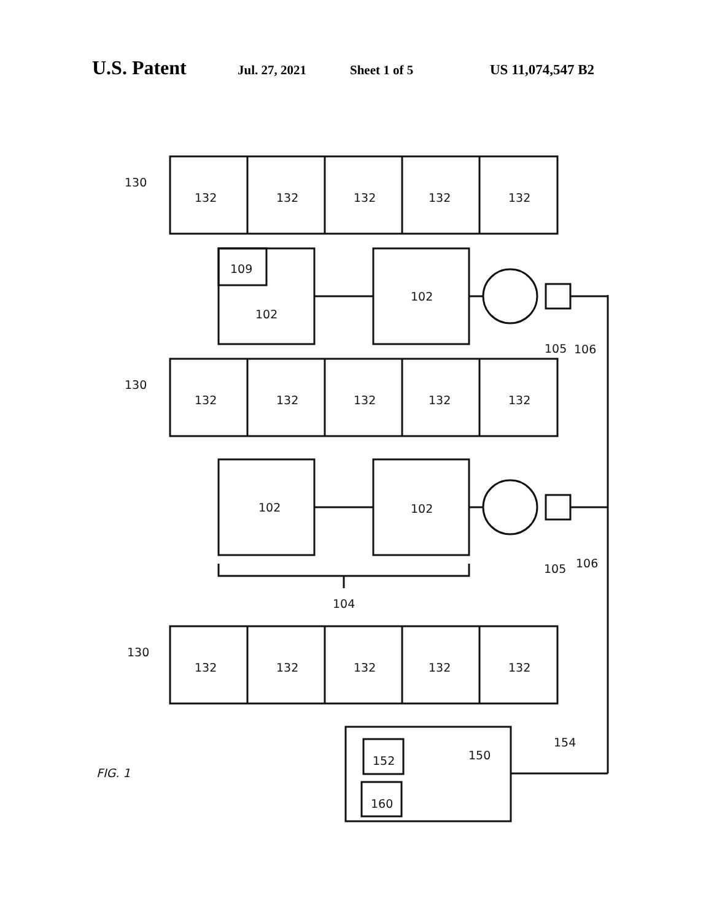U.S. Patent Jul. 27, 2021 Sheet 1 of 5 US 11,074,547 B2
130
130
130
132
132
132
132
132
132
132
132
132
132
132
132
132
132
132
109
102
102
102
102
105
106
105
106
104
154
150
152
160
FIG. 1